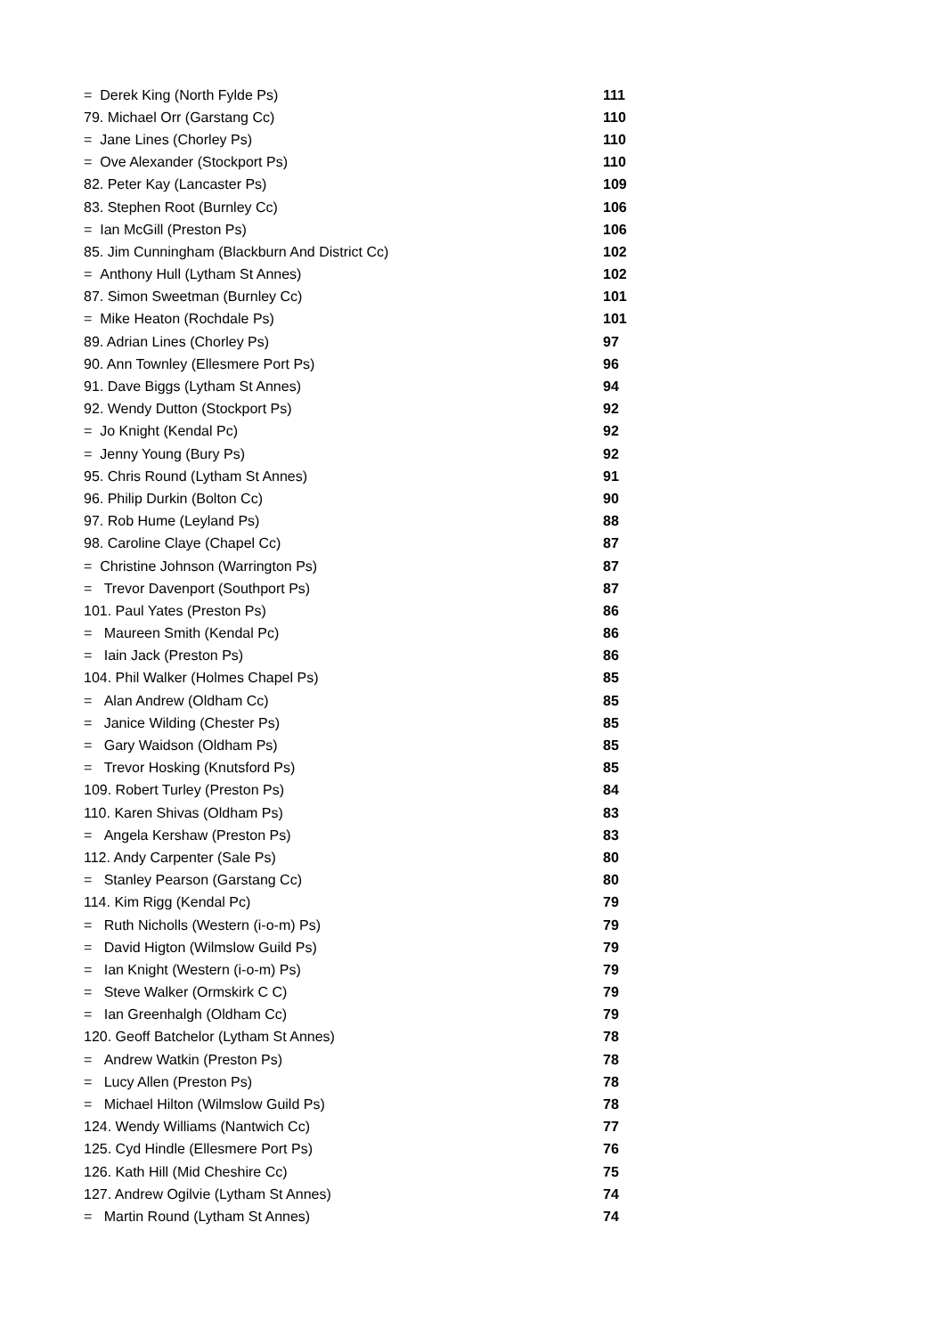| = Derek King (North Fylde Ps) | 111 |
| 79. Michael Orr (Garstang Cc) | 110 |
| = Jane Lines (Chorley Ps) | 110 |
| = Ove Alexander (Stockport Ps) | 110 |
| 82. Peter Kay (Lancaster Ps) | 109 |
| 83. Stephen Root (Burnley Cc) | 106 |
| = Ian McGill (Preston Ps) | 106 |
| 85. Jim Cunningham (Blackburn And District Cc) | 102 |
| = Anthony Hull (Lytham St Annes) | 102 |
| 87. Simon Sweetman (Burnley Cc) | 101 |
| = Mike Heaton (Rochdale Ps) | 101 |
| 89. Adrian Lines (Chorley Ps) | 97 |
| 90. Ann Townley (Ellesmere Port Ps) | 96 |
| 91. Dave Biggs (Lytham St Annes) | 94 |
| 92. Wendy Dutton (Stockport Ps) | 92 |
| = Jo Knight (Kendal Pc) | 92 |
| = Jenny Young (Bury Ps) | 92 |
| 95. Chris Round (Lytham St Annes) | 91 |
| 96. Philip Durkin (Bolton Cc) | 90 |
| 97. Rob Hume (Leyland Ps) | 88 |
| 98. Caroline Claye (Chapel Cc) | 87 |
| = Christine Johnson (Warrington Ps) | 87 |
| = Trevor Davenport (Southport Ps) | 87 |
| 101. Paul Yates (Preston Ps) | 86 |
| = Maureen Smith (Kendal Pc) | 86 |
| = Iain Jack (Preston Ps) | 86 |
| 104. Phil Walker (Holmes Chapel Ps) | 85 |
| = Alan Andrew (Oldham Cc) | 85 |
| = Janice Wilding (Chester Ps) | 85 |
| = Gary Waidson (Oldham Ps) | 85 |
| = Trevor Hosking (Knutsford Ps) | 85 |
| 109. Robert Turley (Preston Ps) | 84 |
| 110. Karen Shivas (Oldham Ps) | 83 |
| = Angela Kershaw (Preston Ps) | 83 |
| 112. Andy Carpenter (Sale Ps) | 80 |
| = Stanley Pearson (Garstang Cc) | 80 |
| 114. Kim Rigg (Kendal Pc) | 79 |
| = Ruth Nicholls (Western (i-o-m) Ps) | 79 |
| = David Higton (Wilmslow Guild Ps) | 79 |
| = Ian Knight (Western (i-o-m) Ps) | 79 |
| = Steve Walker (Ormskirk C C) | 79 |
| = Ian Greenhalgh (Oldham Cc) | 79 |
| 120. Geoff Batchelor (Lytham St Annes) | 78 |
| = Andrew Watkin (Preston Ps) | 78 |
| = Lucy Allen (Preston Ps) | 78 |
| = Michael Hilton (Wilmslow Guild Ps) | 78 |
| 124. Wendy Williams (Nantwich Cc) | 77 |
| 125. Cyd Hindle (Ellesmere Port Ps) | 76 |
| 126. Kath Hill (Mid Cheshire Cc) | 75 |
| 127. Andrew Ogilvie (Lytham St Annes) | 74 |
| = Martin Round (Lytham St Annes) | 74 |